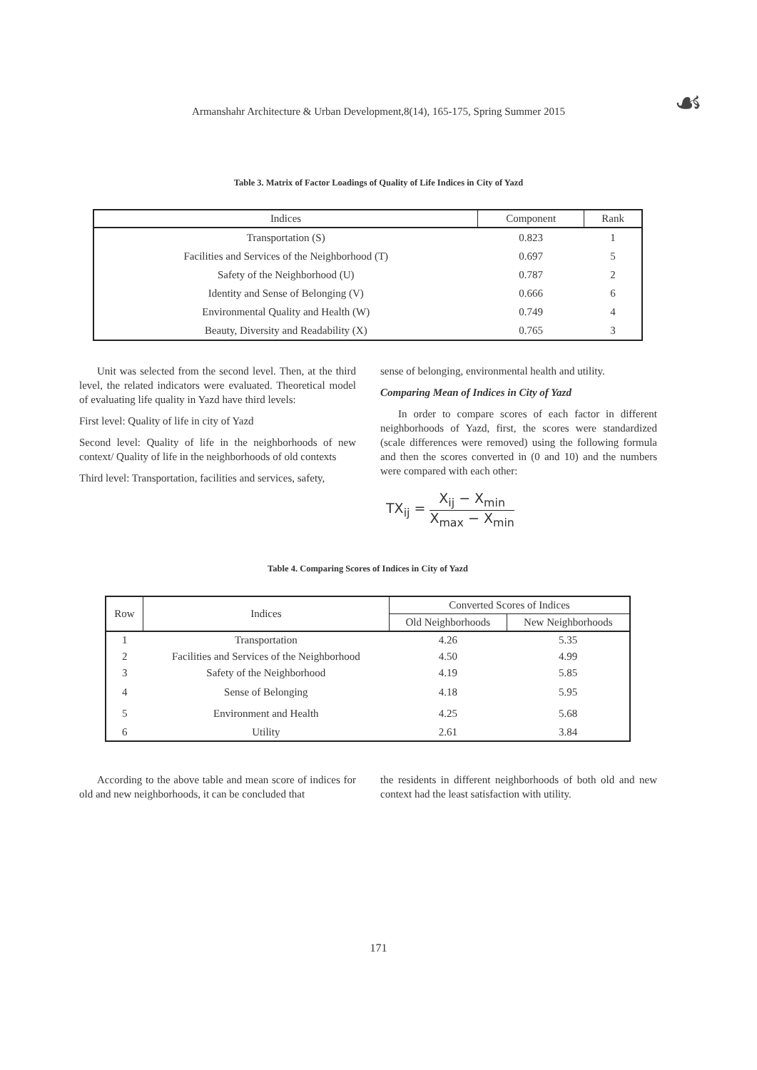Armanshahr Architecture & Urban Development,8(14), 165-175, Spring Summer 2015 ☙
Table 3. Matrix of Factor Loadings of Quality of Life Indices in City of Yazd
| Indices | Component | Rank |
| --- | --- | --- |
| Transportation (S) | 0.823 | 1 |
| Facilities and Services of the Neighborhood (T) | 0.697 | 5 |
| Safety of the Neighborhood (U) | 0.787 | 2 |
| Identity and Sense of Belonging (V) | 0.666 | 6 |
| Environmental Quality and Health (W) | 0.749 | 4 |
| Beauty, Diversity and Readability (X) | 0.765 | 3 |
Unit was selected from the second level. Then, at the third level, the related indicators were evaluated. Theoretical model of evaluating life quality in Yazd have third levels:
First level: Quality of life in city of Yazd
Second level: Quality of life in the neighborhoods of new context/ Quality of life in the neighborhoods of old contexts
Third level: Transportation, facilities and services, safety,
sense of belonging, environmental health and utility.
Comparing Mean of Indices in City of Yazd
In order to compare scores of each factor in different neighborhoods of Yazd, first, the scores were standardized (scale differences were removed) using the following formula and then the scores converted in (0 and 10) and the numbers were compared with each other:
TX<sub>ij</sub> = X<sub>ij</sub> − X<sub>min</sub> X<sub>max</sub> − X<sub>min</sub>
Table 4. Comparing Scores of Indices in City of Yazd
| Row | Indices | Converted Scores of Indices | |
| --- | --- | --- | --- |
| | | Old Neighborhoods | New Neighborhoods |
| 1 | Transportation | 4.26 | 5.35 |
| 2 | Facilities and Services of the Neighborhood | 4.50 | 4.99 |
| 3 | Safety of the Neighborhood | 4.19 | 5.85 |
| 4 | Sense of Belonging | 4.18 | 5.95 |
| 5 | Environment and Health | 4.25 | 5.68 |
| 6 | Utility | 2.61 | 3.84 |
According to the above table and mean score of indices for old and new neighborhoods, it can be concluded that
the residents in different neighborhoods of both old and new context had the least satisfaction with utility.
171